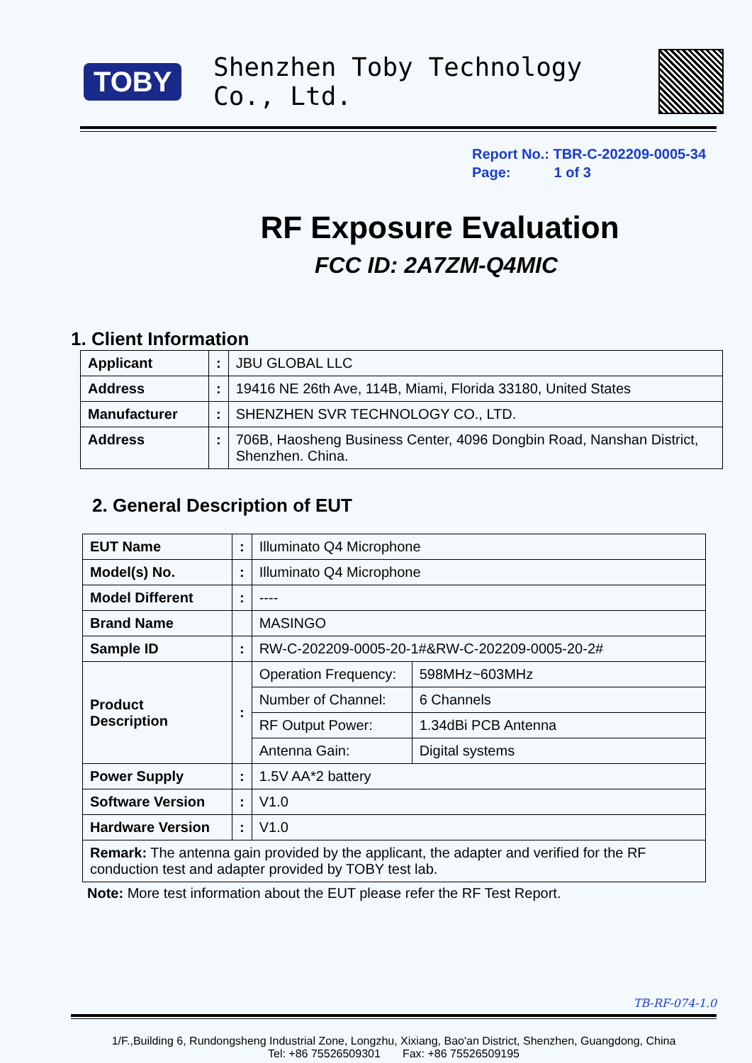TOBY
Shenzhen Toby Technology Co., Ltd.
Report No.: TBR-C-202209-0005-34
Page: 1 of 3
RF Exposure Evaluation
FCC ID: 2A7ZM-Q4MIC
1. Client Information
| Applicant | : | JBU GLOBAL LLC |
| Address | : | 19416 NE 26th Ave, 114B, Miami, Florida 33180, United States |
| Manufacturer | : | SHENZHEN SVR TECHNOLOGY CO., LTD. |
| Address | : | 706B, Haosheng Business Center, 4096 Dongbin Road, Nanshan District, Shenzhen. China. |
2. General Description of EUT
| EUT Name | : | Illuminato Q4 Microphone | |
| Model(s) No. | : | Illuminato Q4 Microphone | |
| Model Different | : | ---- | |
| Brand Name | | MASINGO | |
| Sample ID | : | RW-C-202209-0005-20-1#&RW-C-202209-0005-20-2# | |
| Product Description | : | Operation Frequency: | 598MHz~603MHz |
| | | Number of Channel: | 6 Channels |
| | | RF Output Power: | 1.34dBi PCB Antenna |
| | | Antenna Gain: | Digital systems |
| Power Supply | : | 1.5V AA*2 battery | |
| Software Version | : | V1.0 | |
| Hardware Version | : | V1.0 | |
| Remark: The antenna gain provided by the applicant, the adapter and verified for the RF conduction test and adapter provided by TOBY test lab. | | | |
Note: More test information about the EUT please refer the RF Test Report.
TB-RF-074-1.0
1/F.,Building 6, Rundongsheng Industrial Zone, Longzhu, Xixiang, Bao'an District, Shenzhen, Guangdong, China
Tel: +86 75526509301 Fax: +86 75526509195